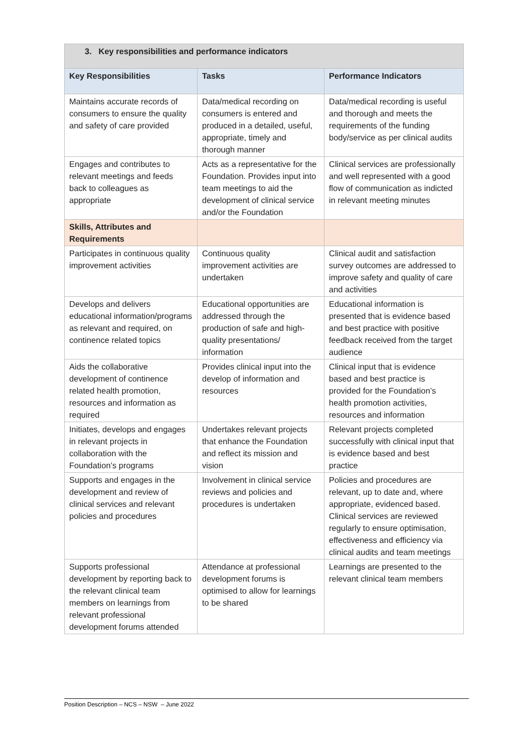| 3. Key responsibilities and performance indicators | | |
| Key Responsibilities | Tasks | Performance Indicators |
| Maintains accurate records of consumers to ensure the quality and safety of care provided | Data/medical recording on consumers is entered and produced in a detailed, useful, appropriate, timely and thorough manner | Data/medical recording is useful and thorough and meets the requirements of the funding body/service as per clinical audits |
| Engages and contributes to relevant meetings and feeds back to colleagues as appropriate | Acts as a representative for the Foundation. Provides input into team meetings to aid the development of clinical service and/or the Foundation | Clinical services are professionally and well represented with a good flow of communication as indicted in relevant meeting minutes |
| Skills, Attributes and Requirements | | |
| Participates in continuous quality improvement activities | Continuous quality improvement activities are undertaken | Clinical audit and satisfaction survey outcomes are addressed to improve safety and quality of care and activities |
| Develops and delivers educational information/programs as relevant and required, on continence related topics | Educational opportunities are addressed through the production of safe and high-quality presentations/ information | Educational information is presented that is evidence based and best practice with positive feedback received from the target audience |
| Aids the collaborative development of continence related health promotion, resources and information as required | Provides clinical input into the develop of information and resources | Clinical input that is evidence based and best practice is provided for the Foundation’s health promotion activities, resources and information |
| Initiates, develops and engages in relevant projects in collaboration with the Foundation’s programs | Undertakes relevant projects that enhance the Foundation and reflect its mission and vision | Relevant projects completed successfully with clinical input that is evidence based and best practice |
| Supports and engages in the development and review of clinical services and relevant policies and procedures | Involvement in clinical service reviews and policies and procedures is undertaken | Policies and procedures are relevant, up to date and, where appropriate, evidenced based. Clinical services are reviewed regularly to ensure optimisation, effectiveness and efficiency via clinical audits and team meetings |
| Supports professional development by reporting back to the relevant clinical team members on learnings from relevant professional development forums attended | Attendance at professional development forums is optimised to allow for learnings to be shared | Learnings are presented to the relevant clinical team members |
Position Description – NCS – NSW – June 2022